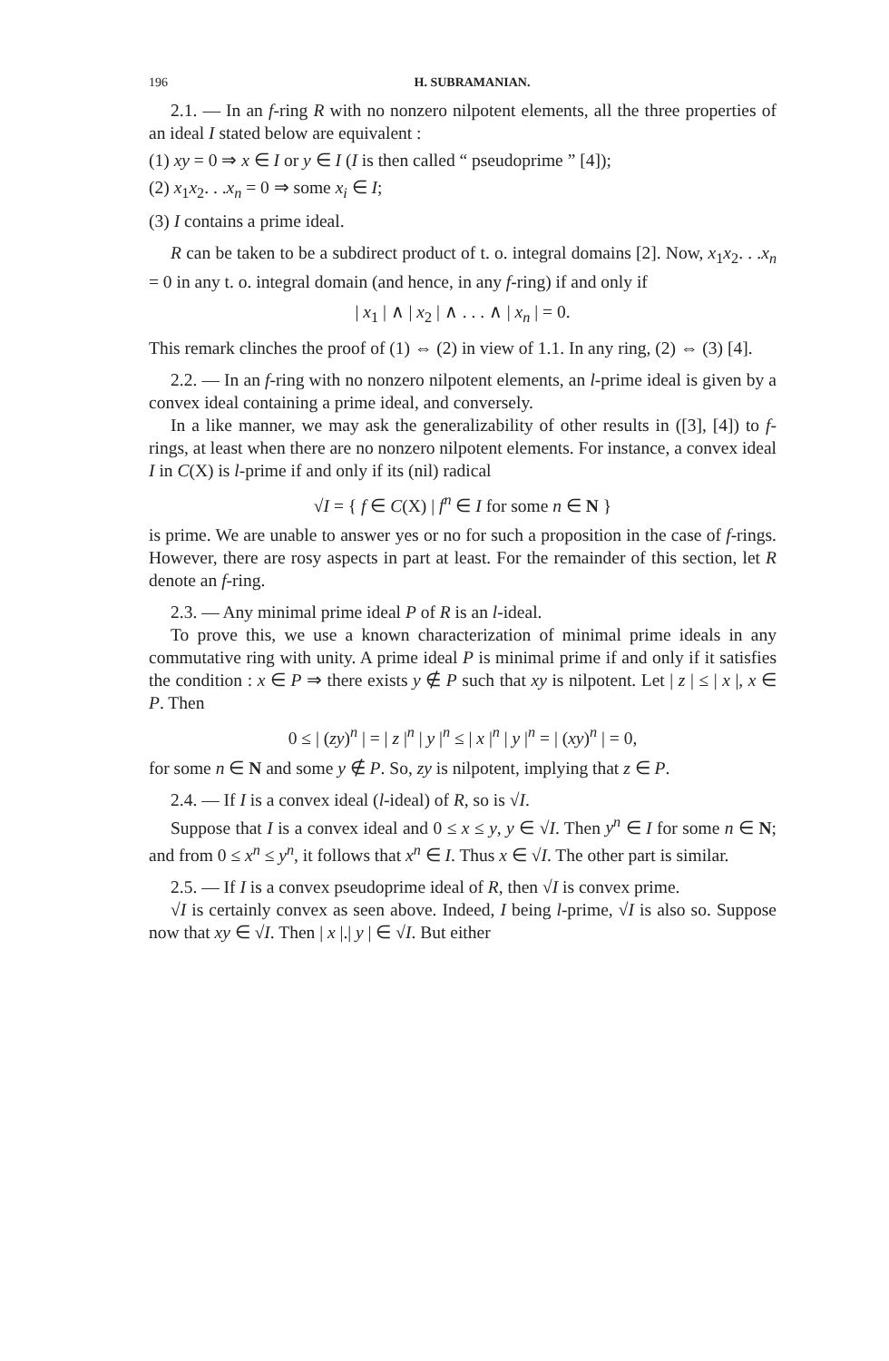196 H. SUBRAMANIAN.
2.1. — In an f-ring R with no nonzero nilpotent elements, all the three properties of an ideal I stated below are equivalent :
(1) xy = 0 ⇒ x ∈ I or y ∈ I (I is then called “ pseudoprime ” [4]);
(2) x<sub>1</sub>x<sub>2</sub>. . .x<sub>n</sub> = 0 ⇒ some x<sub>i</sub> ∈ I;
(3) I contains a prime ideal.
R can be taken to be a subdirect product of t. o. integral domains [2]. Now, x<sub>1</sub>x<sub>2</sub>. . .x<sub>n</sub> = 0 in any t. o. integral domain (and hence, in any f-ring) if and only if
| x<sub>1</sub> | ∧ | x<sub>2</sub> | ∧ . . . ∧ | x<sub>n</sub> | = 0.
This remark clinches the proof of (1) ⇔ (2) in view of 1.1. In any ring, (2) ⇔ (3) [4].
2.2. — In an f-ring with no nonzero nilpotent elements, an l-prime ideal is given by a convex ideal containing a prime ideal, and conversely.
In a like manner, we may ask the generalizability of other results in ([3], [4]) to f-rings, at least when there are no nonzero nilpotent elements. For instance, a convex ideal I in C(X) is l-prime if and only if its (nil) radical
√I = { f ∈ C(X) | f<sup>n</sup> ∈ I for some n ∈ N }
is prime. We are unable to answer yes or no for such a proposition in the case of f-rings. However, there are rosy aspects in part at least. For the remainder of this section, let R denote an f-ring.
2.3. — Any minimal prime ideal P of R is an l-ideal.
To prove this, we use a known characterization of minimal prime ideals in any commutative ring with unity. A prime ideal P is minimal prime if and only if it satisfies the condition : x ∈ P ⇒ there exists y ∉ P such that xy is nilpotent. Let | z | ≤ | x |, x ∈ P. Then
0 ≤ | (zy)<sup>n</sup> | = | z |<sup>n</sup> | y |<sup>n</sup> ≤ | x |<sup>n</sup> | y |<sup>n</sup> = | (xy)<sup>n</sup> | = 0,
for some n ∈ N and some y ∉ P. So, zy is nilpotent, implying that z ∈ P.
2.4. — If I is a convex ideal (l-ideal) of R, so is √I.
Suppose that I is a convex ideal and 0 ≤ x ≤ y, y ∈ √I. Then y<sup>n</sup> ∈ I for some n ∈ N; and from 0 ≤ x<sup>n</sup> ≤ y<sup>n</sup>, it follows that x<sup>n</sup> ∈ I. Thus x ∈ √I. The other part is similar.
2.5. — If I is a convex pseudoprime ideal of R, then √I is convex prime.
√I is certainly convex as seen above. Indeed, I being l-prime, √I is also so. Suppose now that xy ∈ √I. Then | x |.| y | ∈ √I. But either